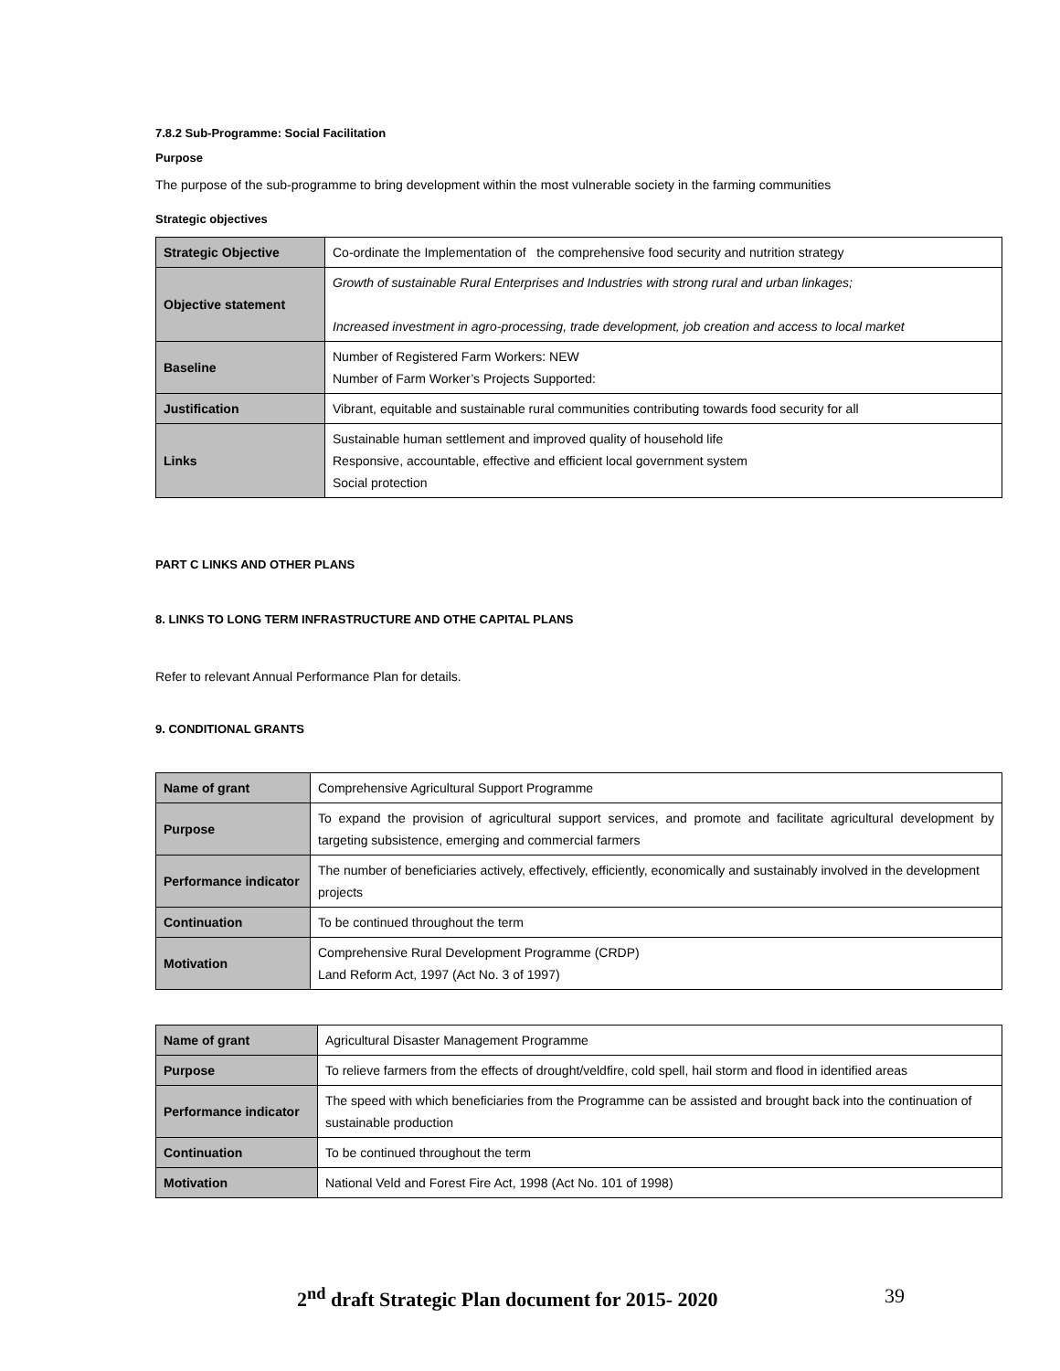7.8.2 Sub-Programme: Social Facilitation
Purpose
The purpose of the sub-programme to bring development within the most vulnerable society in the farming communities
Strategic objectives
| Strategic Objective | Co-ordinate the Implementation of the comprehensive food security and nutrition strategy |
| Objective statement | Growth of sustainable Rural Enterprises and Industries with strong rural and urban linkages; Increased investment in agro-processing, trade development, job creation and access to local market |
| Baseline | Number of Registered Farm Workers: NEW Number of Farm Worker’s Projects Supported: |
| Justification | Vibrant, equitable and sustainable rural communities contributing towards food security for all |
| Links | Sustainable human settlement and improved quality of household life Responsive, accountable, effective and efficient local government system Social protection |
PART C LINKS AND OTHER PLANS
8. LINKS TO LONG TERM INFRASTRUCTURE AND OTHE CAPITAL PLANS
Refer to relevant Annual Performance Plan for details.
9. CONDITIONAL GRANTS
| Name of grant | Comprehensive Agricultural Support Programme |
| Purpose | To expand the provision of agricultural support services, and promote and facilitate agricultural development by targeting subsistence, emerging and commercial farmers |
| Performance indicator | The number of beneficiaries actively, effectively, efficiently, economically and sustainably involved in the development projects |
| Continuation | To be continued throughout the term |
| Motivation | Comprehensive Rural Development Programme (CRDP) Land Reform Act, 1997 (Act No. 3 of 1997) |
| Name of grant | Agricultural Disaster Management Programme |
| Purpose | To relieve farmers from the effects of drought/veldfire, cold spell, hail storm and flood in identified areas |
| Performance indicator | The speed with which beneficiaries from the Programme can be assisted and brought back into the continuation of sustainable production |
| Continuation | To be continued throughout the term |
| Motivation | National Veld and Forest Fire Act, 1998 (Act No. 101 of 1998) |
2<sup>nd</sup> draft Strategic Plan document for 2015- 2020
39